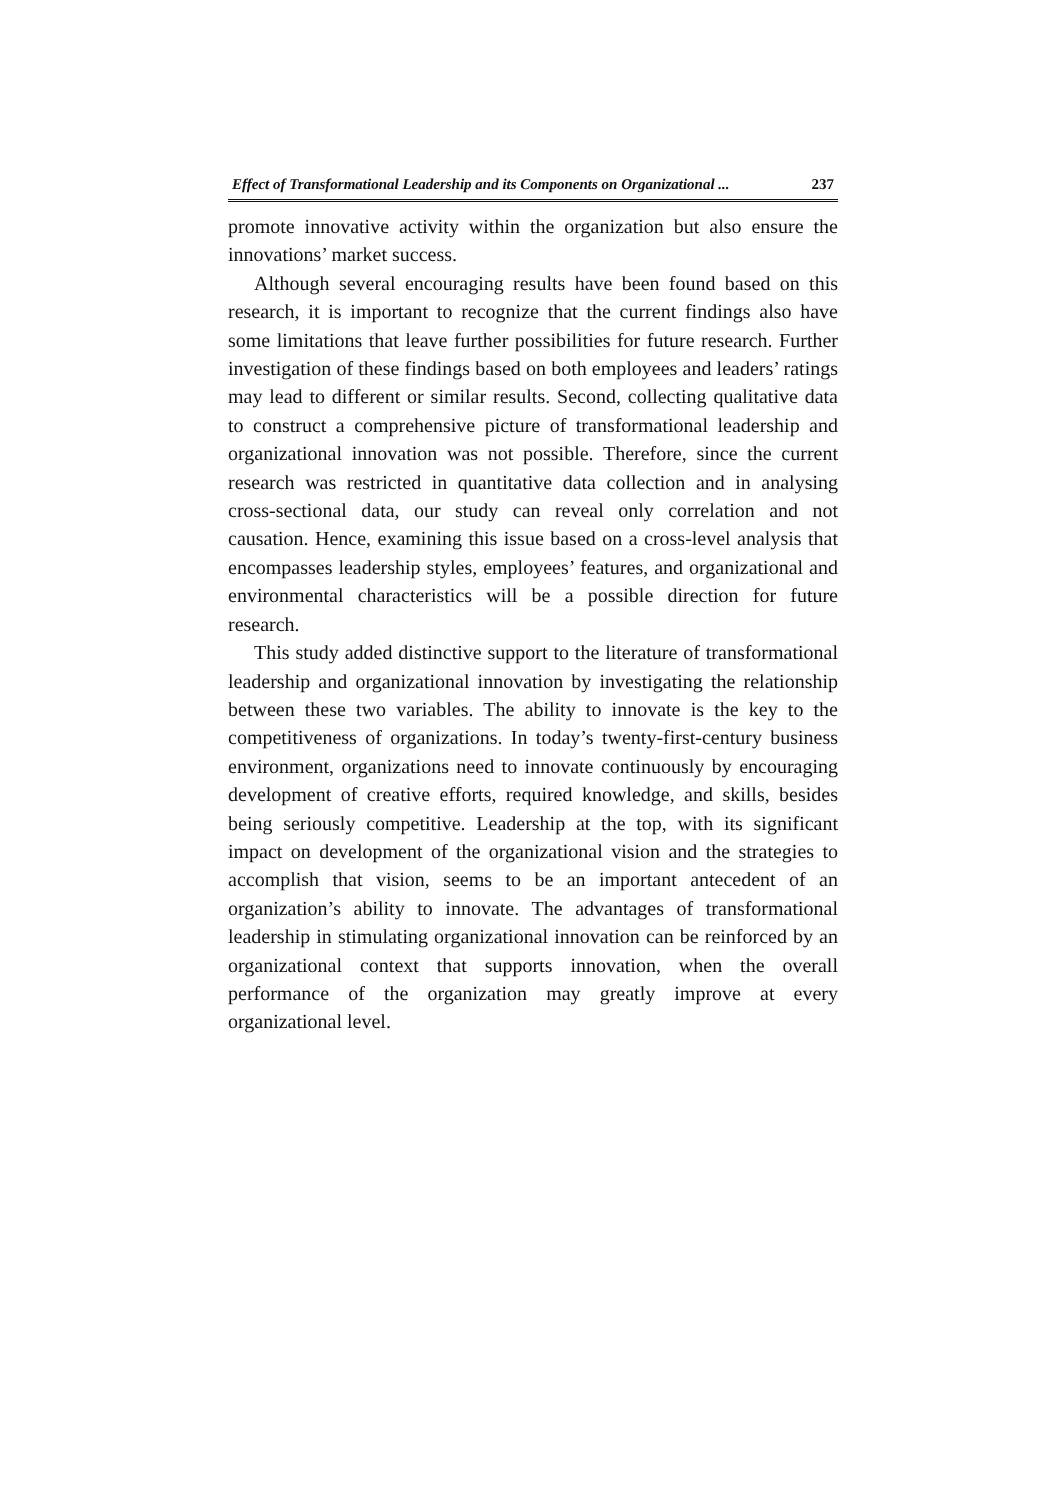Effect of Transformational Leadership and its Components on Organizational ... 237
promote innovative activity within the organization but also ensure the innovations’ market success.
Although several encouraging results have been found based on this research, it is important to recognize that the current findings also have some limitations that leave further possibilities for future research. Further investigation of these findings based on both employees and leaders’ ratings may lead to different or similar results. Second, collecting qualitative data to construct a comprehensive picture of transformational leadership and organizational innovation was not possible. Therefore, since the current research was restricted in quantitative data collection and in analysing cross-sectional data, our study can reveal only correlation and not causation. Hence, examining this issue based on a cross-level analysis that encompasses leadership styles, employees’ features, and organizational and environmental characteristics will be a possible direction for future research.
This study added distinctive support to the literature of transformational leadership and organizational innovation by investigating the relationship between these two variables. The ability to innovate is the key to the competitiveness of organizations. In today’s twenty-first-century business environment, organizations need to innovate continuously by encouraging development of creative efforts, required knowledge, and skills, besides being seriously competitive. Leadership at the top, with its significant impact on development of the organizational vision and the strategies to accomplish that vision, seems to be an important antecedent of an organization’s ability to innovate. The advantages of transformational leadership in stimulating organizational innovation can be reinforced by an organizational context that supports innovation, when the overall performance of the organization may greatly improve at every organizational level.